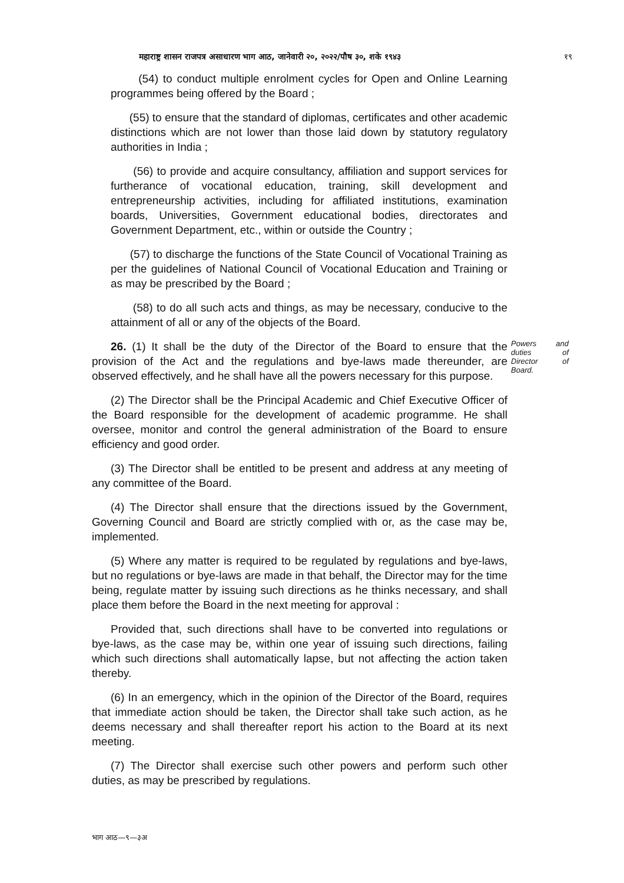महाराष्ट्र शासन राजपत्र असाधारण भाग आठ, जानेवारी २०, २०२२/पौष ३०, शके १९४३ १९
(54) to conduct multiple enrolment cycles for Open and Online Learning programmes being offered by the Board ;
(55) to ensure that the standard of diplomas, certificates and other academic distinctions which are not lower than those laid down by statutory regulatory authorities in India ;
(56) to provide and acquire consultancy, affiliation and support services for furtherance of vocational education, training, skill development and entrepreneurship activities, including for affiliated institutions, examination boards, Universities, Government educational bodies, directorates and Government Department, etc., within or outside the Country ;
(57) to discharge the functions of the State Council of Vocational Training as per the guidelines of National Council of Vocational Education and Training or as may be prescribed by the Board ;
(58) to do all such acts and things, as may be necessary, conducive to the attainment of all or any of the objects of the Board.
26. (1) It shall be the duty of the Director of the Board to ensure that the provision of the Act and the regulations and bye-laws made thereunder, are observed effectively, and he shall have all the powers necessary for this purpose.
Powers and duties of Director of Board.
(2) The Director shall be the Principal Academic and Chief Executive Officer of the Board responsible for the development of academic programme. He shall oversee, monitor and control the general administration of the Board to ensure efficiency and good order.
(3) The Director shall be entitled to be present and address at any meeting of any committee of the Board.
(4) The Director shall ensure that the directions issued by the Government, Governing Council and Board are strictly complied with or, as the case may be, implemented.
(5) Where any matter is required to be regulated by regulations and bye-laws, but no regulations or bye-laws are made in that behalf, the Director may for the time being, regulate matter by issuing such directions as he thinks necessary, and shall place them before the Board in the next meeting for approval :
Provided that, such directions shall have to be converted into regulations or bye-laws, as the case may be, within one year of issuing such directions, failing which such directions shall automatically lapse, but not affecting the action taken thereby.
(6) In an emergency, which in the opinion of the Director of the Board, requires that immediate action should be taken, the Director shall take such action, as he deems necessary and shall thereafter report his action to the Board at its next meeting.
(7) The Director shall exercise such other powers and perform such other duties, as may be prescribed by regulations.
भाग आठ—९—३अ